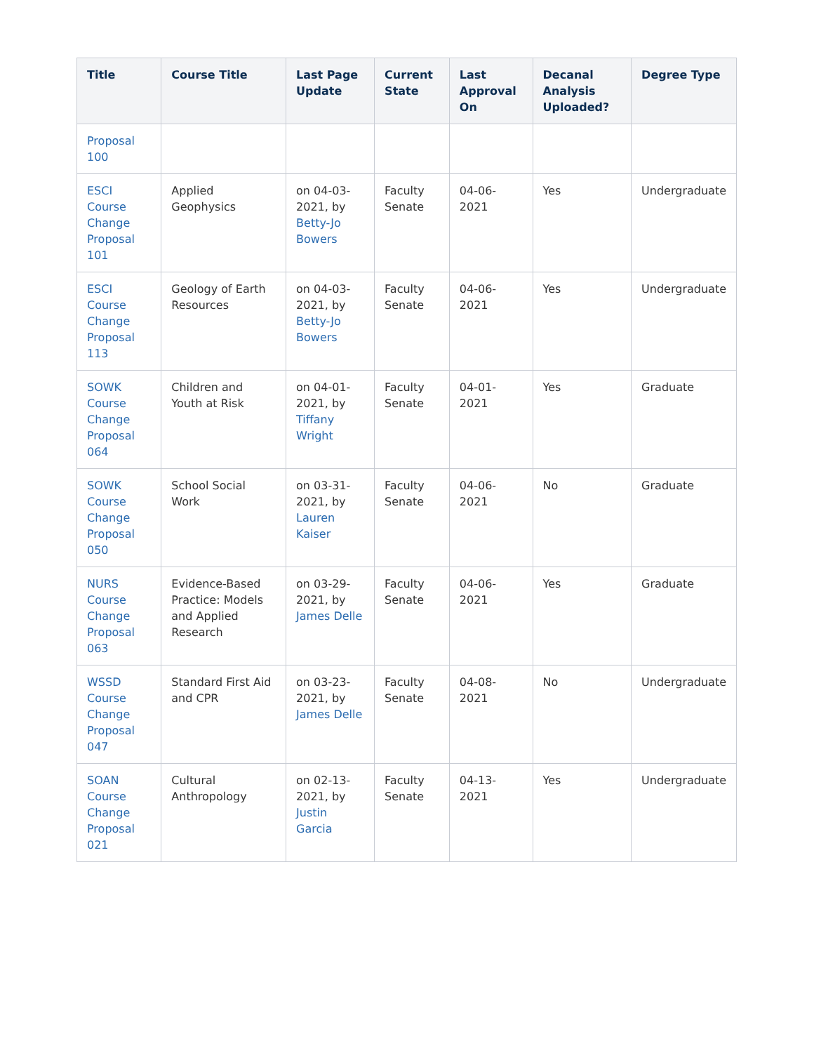| Title | Course Title | Last Page Update | Current State | Last Approval On | Decanal Analysis Uploaded? | Degree Type |
| --- | --- | --- | --- | --- | --- | --- |
| Proposal 100 | | | | | | |
| ESCI Course Change Proposal 101 | Applied Geophysics | on 04-03-2021, by Betty-Jo Bowers | Faculty Senate | 04-06-2021 | Yes | Undergraduate |
| ESCI Course Change Proposal 113 | Geology of Earth Resources | on 04-03-2021, by Betty-Jo Bowers | Faculty Senate | 04-06-2021 | Yes | Undergraduate |
| SOWK Course Change Proposal 064 | Children and Youth at Risk | on 04-01-2021, by Tiffany Wright | Faculty Senate | 04-01-2021 | Yes | Graduate |
| SOWK Course Change Proposal 050 | School Social Work | on 03-31-2021, by Lauren Kaiser | Faculty Senate | 04-06-2021 | No | Graduate |
| NURS Course Change Proposal 063 | Evidence-Based Practice: Models and Applied Research | on 03-29-2021, by James Delle | Faculty Senate | 04-06-2021 | Yes | Graduate |
| WSSD Course Change Proposal 047 | Standard First Aid and CPR | on 03-23-2021, by James Delle | Faculty Senate | 04-08-2021 | No | Undergraduate |
| SOAN Course Change Proposal 021 | Cultural Anthropology | on 02-13-2021, by Justin Garcia | Faculty Senate | 04-13-2021 | Yes | Undergraduate |